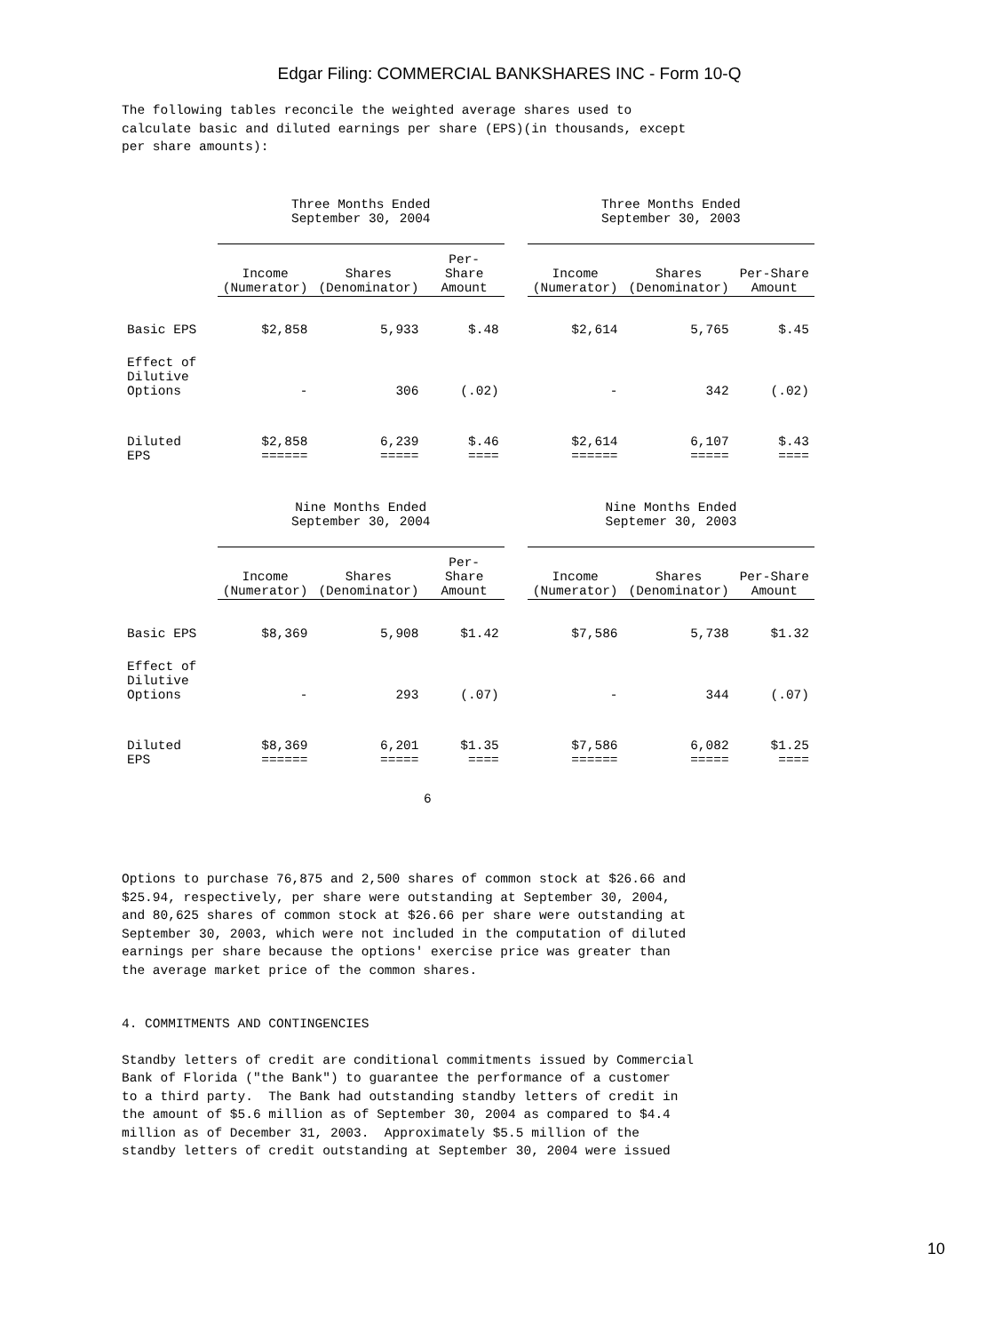Edgar Filing: COMMERCIAL BANKSHARES INC - Form 10-Q
The following tables reconcile the weighted average shares used to calculate basic and diluted earnings per share (EPS)(in thousands, except per share amounts):
| | Three Months Ended September 30, 2004 | | | | Three Months Ended September 30, 2003 | | |
| --- | --- | --- | --- | --- | --- | --- | --- |
| | Income (Numerator) | Shares (Denominator) | Per-Share Amount | | Income (Numerator) | Shares (Denominator) | Per-Share Amount |
| Basic EPS | $2,858 | 5,933 | $.48 | | $2,614 | 5,765 | $.45 |
| Effect of Dilutive Options | - | 306 | (.02) | | - | 342 | (.02) |
| Diluted EPS | $2,858 ====== | 6,239 ===== | $.46 ==== | | $2,614 ====== | 6,107 ===== | $.43 ==== |
| | Nine Months Ended September 30, 2004 | | | | Nine Months Ended Septemer 30, 2003 | | |
| --- | --- | --- | --- | --- | --- | --- | --- |
| | Income (Numerator) | Shares (Denominator) | Per-Share Amount | | Income (Numerator) | Shares (Denominator) | Per-Share Amount |
| Basic EPS | $8,369 | 5,908 | $1.42 | | $7,586 | 5,738 | $1.32 |
| Effect of Dilutive Options | - | 293 | (.07) | | - | 344 | (.07) |
| Diluted EPS | $8,369 ====== | 6,201 ===== | $1.35 ==== | | $7,586 ====== | 6,082 ===== | $1.25 ==== |
6
Options to purchase 76,875 and 2,500 shares of common stock at $26.66 and $25.94, respectively, per share were outstanding at September 30, 2004, and 80,625 shares of common stock at $26.66 per share were outstanding at September 30, 2003, which were not included in the computation of diluted earnings per share because the options' exercise price was greater than the average market price of the common shares.
4. COMMITMENTS AND CONTINGENCIES
Standby letters of credit are conditional commitments issued by Commercial Bank of Florida ("the Bank") to guarantee the performance of a customer to a third party. The Bank had outstanding standby letters of credit in the amount of $5.6 million as of September 30, 2004 as compared to $4.4 million as of December 31, 2003. Approximately $5.5 million of the standby letters of credit outstanding at September 30, 2004 were issued
10